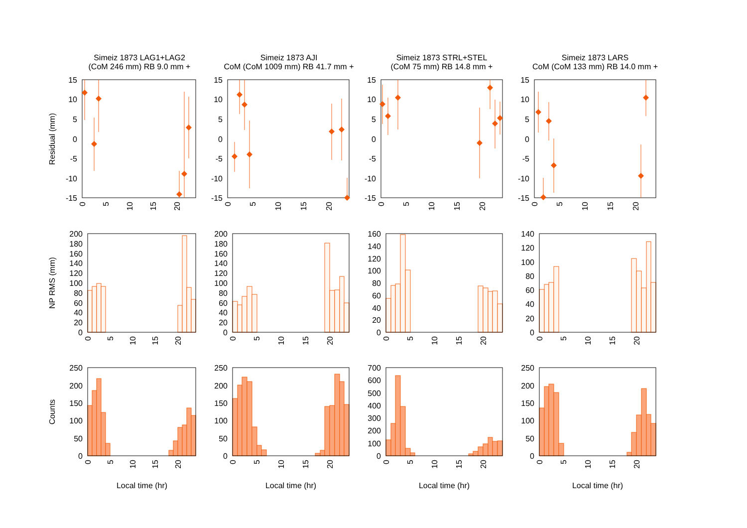Simeiz 1873 LAG1+LAG2
(CoM 246 mm) RB 9.0 mm +
Simeiz 1873 AJI
CoM (CoM 1009 mm) RB 41.7 mm +
Simeiz 1873 STRL+STEL
(CoM 75 mm) RB 14.8 mm +
Simeiz 1873 LARS
CoM (CoM 133 mm) RB 14.0 mm +
Residual (mm)
NP RMS (mm)
Counts
15
10
5
0
-5
-10
-15
15
10
5
0
-5
-10
-15
15
10
5
0
-5
-10
-15
15
10
5
0
-5
-10
-15
0
5
10
15
20
0
5
10
15
20
0
5
10
15
20
0
5
10
15
20
200
180
160
140
120
100
80
60
40
20
0
200
180
160
140
120
100
80
60
40
20
0
160
140
120
100
80
60
40
20
0
140
120
100
80
60
40
20
0
0
5
10
15
20
0
5
10
15
20
0
5
10
15
20
0
5
10
15
20
250
200
150
100
50
0
250
200
150
100
50
0
700
600
500
400
300
200
100
0
250
200
150
100
50
0
0
5
10
15
20
0
5
10
15
20
0
5
10
15
20
0
5
10
15
20
Local time (hr)
Local time (hr)
Local time (hr)
Local time (hr)